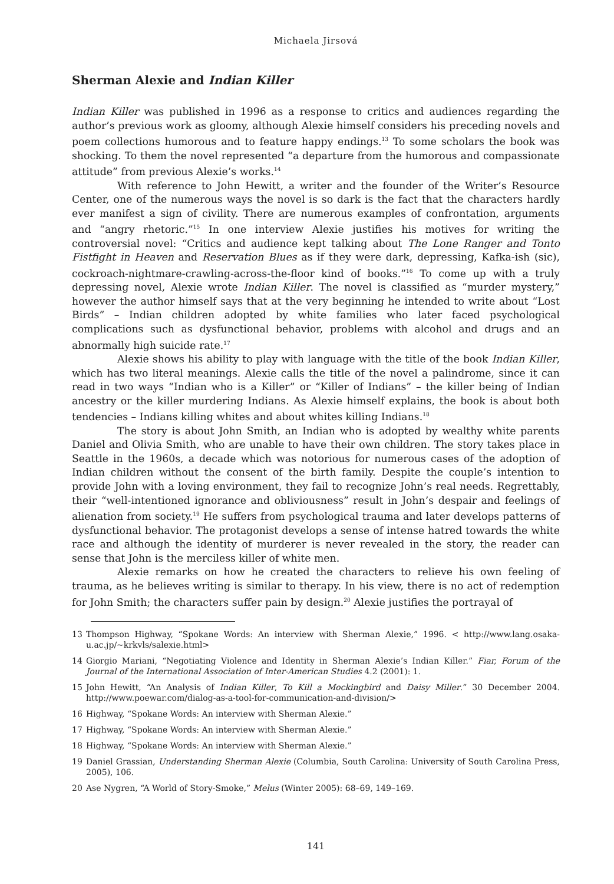Michaela Jirsová
Sherman Alexie and Indian Killer
Indian Killer was published in 1996 as a response to critics and audiences regarding the author’s previous work as gloomy, although Alexie himself considers his preceding novels and poem collections humorous and to feature happy endings.<sup>13</sup> To some scholars the book was shocking. To them the novel represented “a departure from the humorous and compassionate attitude” from previous Alexie’s works.<sup>14</sup>
With reference to John Hewitt, a writer and the founder of the Writer’s Resource Center, one of the numerous ways the novel is so dark is the fact that the characters hardly ever manifest a sign of civility. There are numerous examples of confrontation, arguments and “angry rhetoric.”<sup>15</sup> In one interview Alexie justifies his motives for writing the controversial novel: “Critics and audience kept talking about The Lone Ranger and Tonto Fistfight in Heaven and Reservation Blues as if they were dark, depressing, Kafka-ish (sic), cockroach-nightmare-crawling-across-the-floor kind of books.”<sup>16</sup> To come up with a truly depressing novel, Alexie wrote Indian Killer. The novel is classified as “murder mystery,” however the author himself says that at the very beginning he intended to write about “Lost Birds” – Indian children adopted by white families who later faced psychological complications such as dysfunctional behavior, problems with alcohol and drugs and an abnormally high suicide rate.<sup>17</sup>
Alexie shows his ability to play with language with the title of the book Indian Killer, which has two literal meanings. Alexie calls the title of the novel a palindrome, since it can read in two ways “Indian who is a Killer” or “Killer of Indians” – the killer being of Indian ancestry or the killer murdering Indians. As Alexie himself explains, the book is about both tendencies – Indians killing whites and about whites killing Indians.<sup>18</sup>
The story is about John Smith, an Indian who is adopted by wealthy white parents Daniel and Olivia Smith, who are unable to have their own children. The story takes place in Seattle in the 1960s, a decade which was notorious for numerous cases of the adoption of Indian children without the consent of the birth family. Despite the couple’s intention to provide John with a loving environment, they fail to recognize John’s real needs. Regrettably, their “well-intentioned ignorance and obliviousness” result in John’s despair and feelings of alienation from society.<sup>19</sup> He suffers from psychological trauma and later develops patterns of dysfunctional behavior. The protagonist develops a sense of intense hatred towards the white race and although the identity of murderer is never revealed in the story, the reader can sense that John is the merciless killer of white men.
Alexie remarks on how he created the characters to relieve his own feeling of trauma, as he believes writing is similar to therapy. In his view, there is no act of redemption for John Smith; the characters suffer pain by design.<sup>20</sup> Alexie justifies the portrayal of
13 Thompson Highway, “Spokane Words: An interview with Sherman Alexie,” 1996. < http://www.lang.osaka-u.ac.jp/~krkvls/salexie.html>
14 Giorgio Mariani, “Negotiating Violence and Identity in Sherman Alexie’s Indian Killer.” Fiar, Forum of the Journal of the International Association of Inter-American Studies 4.2 (2001): 1.
15 John Hewitt, “An Analysis of Indian Killer, To Kill a Mockingbird and Daisy Miller.” 30 December 2004. http://www.poewar.com/dialog-as-a-tool-for-communication-and-division/>
16 Highway, “Spokane Words: An interview with Sherman Alexie.”
17 Highway, “Spokane Words: An interview with Sherman Alexie.”
18 Highway, “Spokane Words: An interview with Sherman Alexie.”
19 Daniel Grassian, Understanding Sherman Alexie (Columbia, South Carolina: University of South Carolina Press, 2005), 106.
20 Ase Nygren, “A World of Story-Smoke,” Melus (Winter 2005): 68–69, 149–169.
141